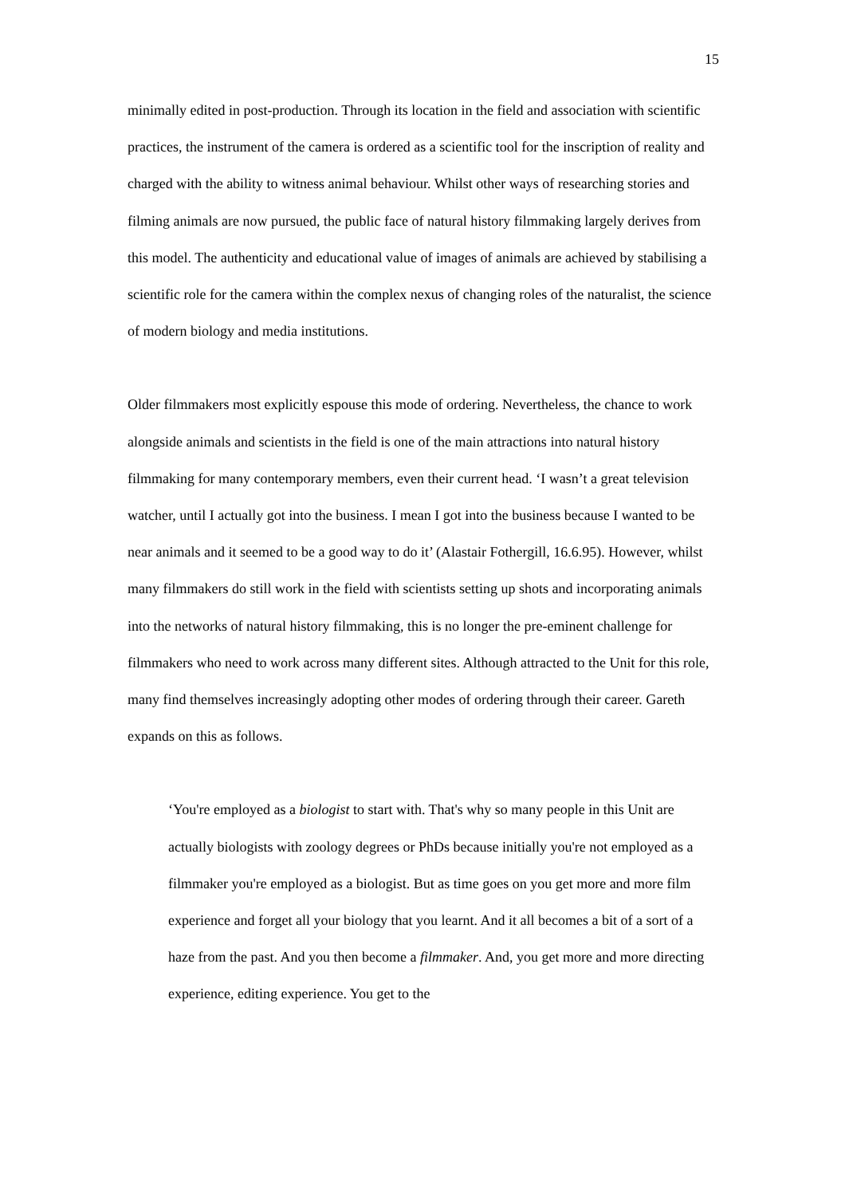15
minimally edited in post-production. Through its location in the field and association with scientific practices, the instrument of the camera is ordered as a scientific tool for the inscription of reality and charged with the ability to witness animal behaviour. Whilst other ways of researching stories and filming animals are now pursued, the public face of natural history filmmaking largely derives from this model. The authenticity and educational value of images of animals are achieved by stabilising a scientific role for the camera within the complex nexus of changing roles of the naturalist, the science of modern biology and media institutions.
Older filmmakers most explicitly espouse this mode of ordering. Nevertheless, the chance to work alongside animals and scientists in the field is one of the main attractions into natural history filmmaking for many contemporary members, even their current head. ‘I wasn’t a great television watcher, until I actually got into the business. I mean I got into the business because I wanted to be near animals and it seemed to be a good way to do it’ (Alastair Fothergill, 16.6.95). However, whilst many filmmakers do still work in the field with scientists setting up shots and incorporating animals into the networks of natural history filmmaking, this is no longer the pre-eminent challenge for filmmakers who need to work across many different sites. Although attracted to the Unit for this role, many find themselves increasingly adopting other modes of ordering through their career. Gareth expands on this as follows.
‘You're employed as a biologist to start with. That's why so many people in this Unit are actually biologists with zoology degrees or PhDs because initially you're not employed as a filmmaker you're employed as a biologist. But as time goes on you get more and more film experience and forget all your biology that you learnt. And it all becomes a bit of a sort of a haze from the past. And you then become a filmmaker. And, you get more and more directing experience, editing experience. You get to the